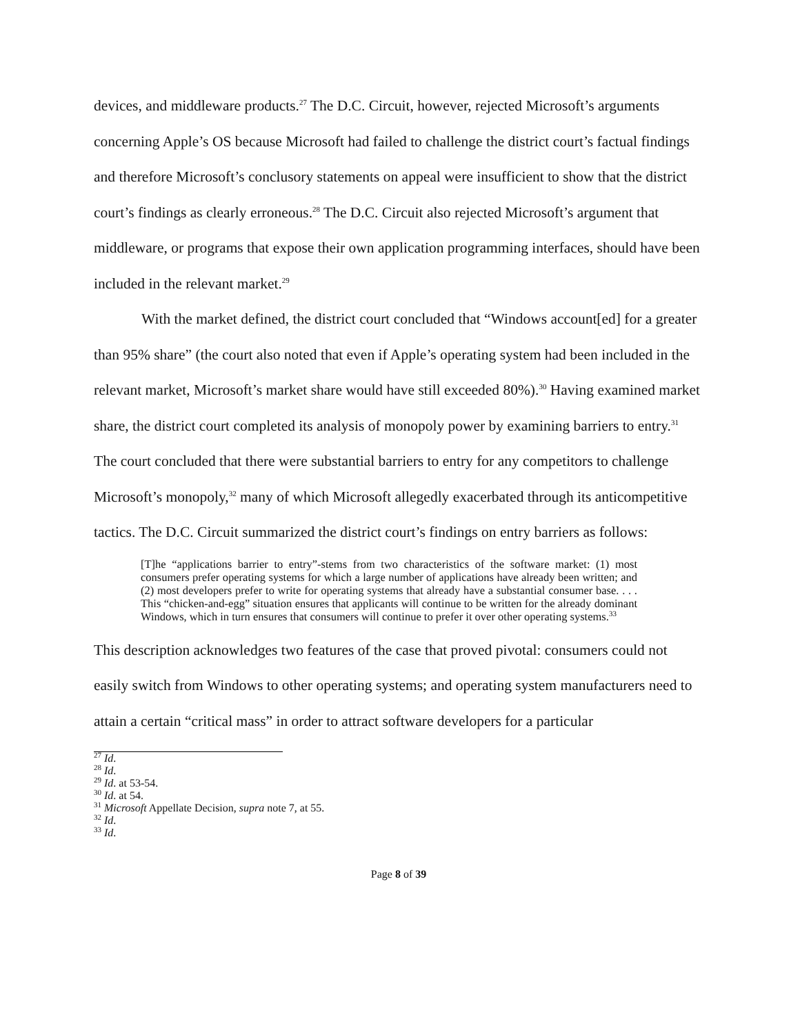devices, and middleware products.<sup>27</sup> The D.C. Circuit, however, rejected Microsoft’s arguments concerning Apple’s OS because Microsoft had failed to challenge the district court’s factual findings and therefore Microsoft’s conclusory statements on appeal were insufficient to show that the district court’s findings as clearly erroneous.<sup>28</sup> The D.C. Circuit also rejected Microsoft’s argument that middleware, or programs that expose their own application programming interfaces, should have been included in the relevant market.<sup>29</sup>
With the market defined, the district court concluded that “Windows account[ed] for a greater than 95% share” (the court also noted that even if Apple’s operating system had been included in the relevant market, Microsoft’s market share would have still exceeded 80%).<sup>30</sup> Having examined market share, the district court completed its analysis of monopoly power by examining barriers to entry.<sup>31</sup> The court concluded that there were substantial barriers to entry for any competitors to challenge Microsoft’s monopoly,<sup>32</sup> many of which Microsoft allegedly exacerbated through its anticompetitive tactics. The D.C. Circuit summarized the district court’s findings on entry barriers as follows:
[T]he “applications barrier to entry”-stems from two characteristics of the software market: (1) most consumers prefer operating systems for which a large number of applications have already been written; and (2) most developers prefer to write for operating systems that already have a substantial consumer base. . . . This “chicken-and-egg” situation ensures that applicants will continue to be written for the already dominant Windows, which in turn ensures that consumers will continue to prefer it over other operating systems.<sup>33</sup>
This description acknowledges two features of the case that proved pivotal: consumers could not easily switch from Windows to other operating systems; and operating system manufacturers need to attain a certain “critical mass” in order to attract software developers for a particular
<sup>27</sup> Id.
<sup>28</sup> Id.
<sup>29</sup> Id. at 53-54.
<sup>30</sup> Id. at 54.
<sup>31</sup> Microsoft Appellate Decision, supra note 7, at 55.
<sup>32</sup> Id.
<sup>33</sup> Id.
Page 8 of 39